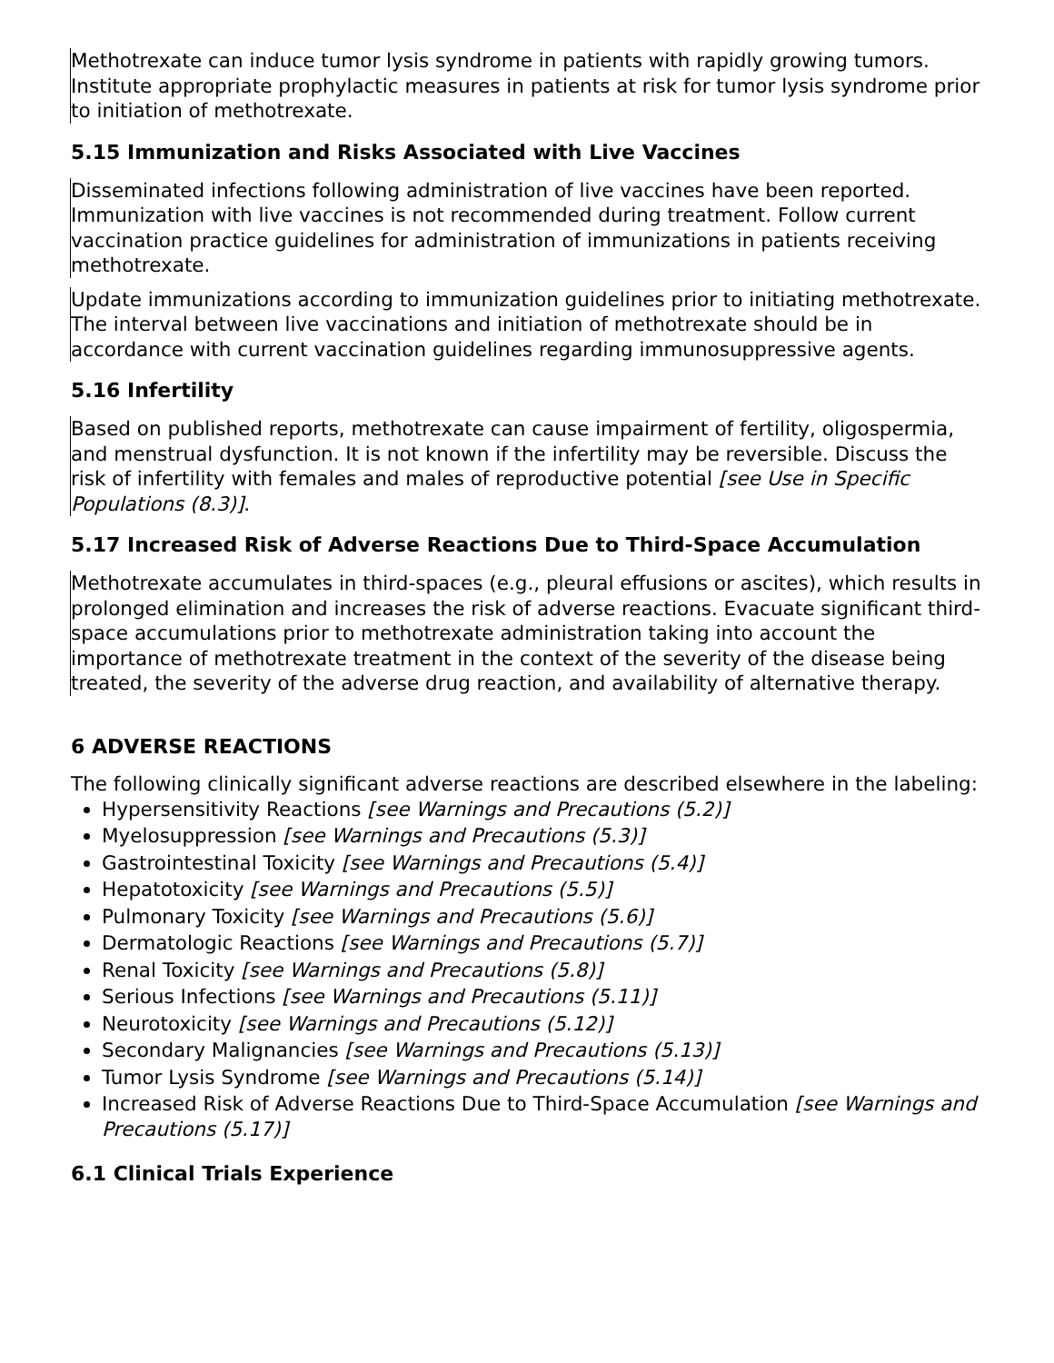Methotrexate can induce tumor lysis syndrome in patients with rapidly growing tumors. Institute appropriate prophylactic measures in patients at risk for tumor lysis syndrome prior to initiation of methotrexate.
5.15 Immunization and Risks Associated with Live Vaccines
Disseminated infections following administration of live vaccines have been reported. Immunization with live vaccines is not recommended during treatment. Follow current vaccination practice guidelines for administration of immunizations in patients receiving methotrexate.
Update immunizations according to immunization guidelines prior to initiating methotrexate. The interval between live vaccinations and initiation of methotrexate should be in accordance with current vaccination guidelines regarding immunosuppressive agents.
5.16 Infertility
Based on published reports, methotrexate can cause impairment of fertility, oligospermia, and menstrual dysfunction. It is not known if the infertility may be reversible. Discuss the risk of infertility with females and males of reproductive potential [see Use in Specific Populations (8.3)].
5.17 Increased Risk of Adverse Reactions Due to Third-Space Accumulation
Methotrexate accumulates in third-spaces (e.g., pleural effusions or ascites), which results in prolonged elimination and increases the risk of adverse reactions. Evacuate significant third- space accumulations prior to methotrexate administration taking into account the importance of methotrexate treatment in the context of the severity of the disease being treated, the severity of the adverse drug reaction, and availability of alternative therapy.
6 ADVERSE REACTIONS
The following clinically significant adverse reactions are described elsewhere in the labeling:
Hypersensitivity Reactions [see Warnings and Precautions (5.2)]
Myelosuppression [see Warnings and Precautions (5.3)]
Gastrointestinal Toxicity [see Warnings and Precautions (5.4)]
Hepatotoxicity [see Warnings and Precautions (5.5)]
Pulmonary Toxicity [see Warnings and Precautions (5.6)]
Dermatologic Reactions [see Warnings and Precautions (5.7)]
Renal Toxicity [see Warnings and Precautions (5.8)]
Serious Infections [see Warnings and Precautions (5.11)]
Neurotoxicity [see Warnings and Precautions (5.12)]
Secondary Malignancies [see Warnings and Precautions (5.13)]
Tumor Lysis Syndrome [see Warnings and Precautions (5.14)]
Increased Risk of Adverse Reactions Due to Third-Space Accumulation [see Warnings and Precautions (5.17)]
6.1 Clinical Trials Experience